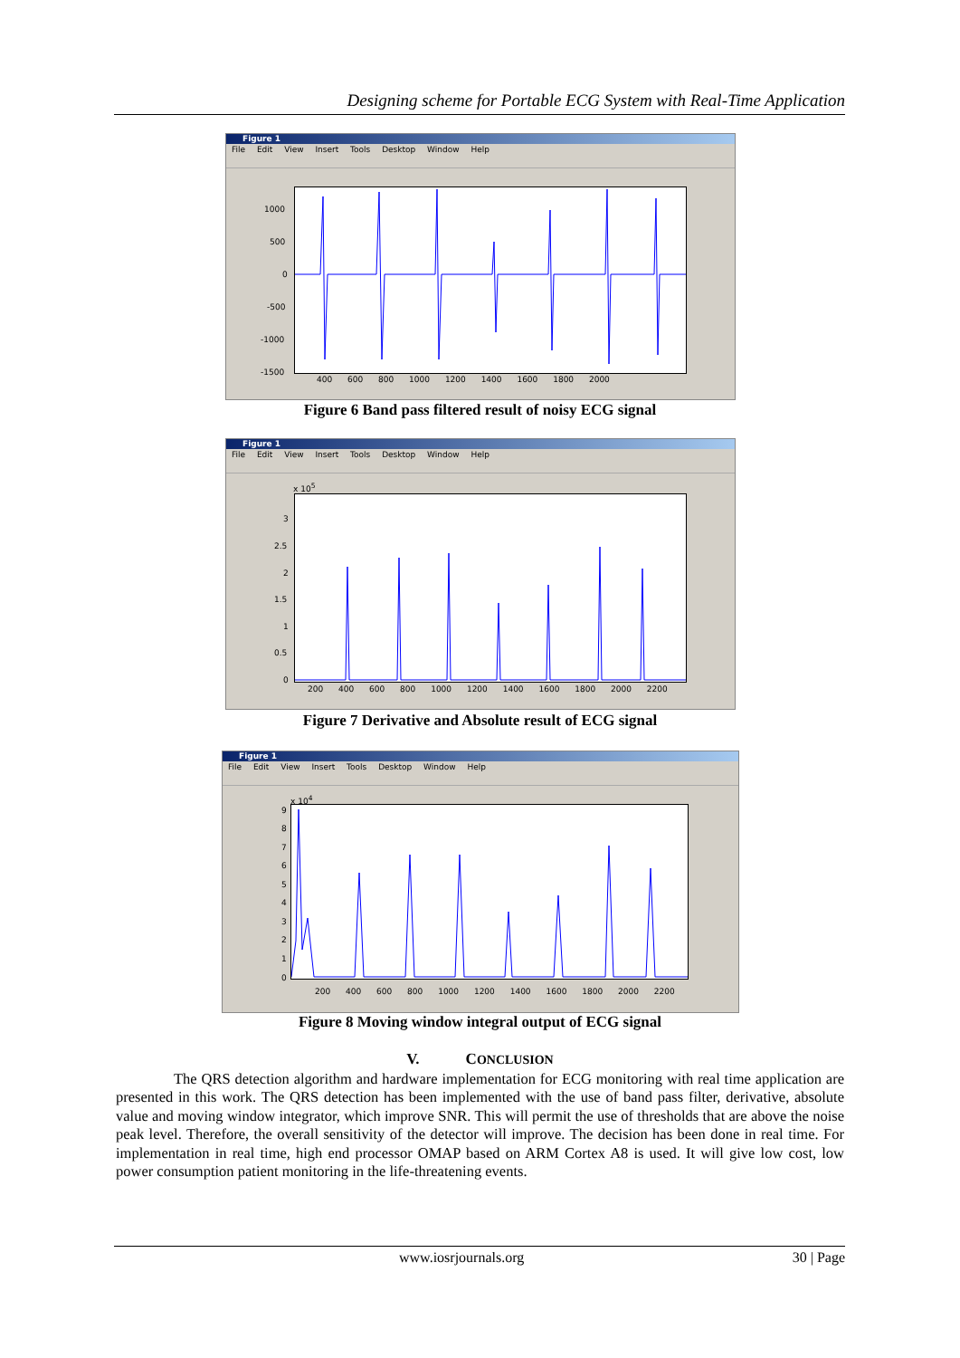Designing scheme for Portable ECG System with Real-Time Application
Figure 1
File Edit View Insert Tools Desktop Window Help
1000
500
0
-500
-1000
-1500
400 600 800 1000 1200 1400 1600 1800 2000
Figure 6 Band pass filtered result of noisy ECG signal
Figure 1
File Edit View Insert Tools Desktop Window Help
x 10<sup>5</sup>
3
2.5
2
1.5
1
0.5
0
200 400 600 800 1000 1200 1400 1600 1800 2000 2200
Figure 7 Derivative and Absolute result of ECG signal
Figure 1
File Edit View Insert Tools Desktop Window Help
x 10<sup>4</sup>
9
8
7
6
5
4
3
2
1
0
200 400 600 800 1000 1200 1400 1600 1800 2000 2200
Figure 8 Moving window integral output of ECG signal
V. CONCLUSION
The QRS detection algorithm and hardware implementation for ECG monitoring with real time application are presented in this work. The QRS detection has been implemented with the use of band pass filter, derivative, absolute value and moving window integrator, which improve SNR. This will permit the use of thresholds that are above the noise peak level. Therefore, the overall sensitivity of the detector will improve. The decision has been done in real time. For implementation in real time, high end processor OMAP based on ARM Cortex A8 is used. It will give low cost, low power consumption patient monitoring in the life-threatening events.
www.iosrjournals.org 30 | Page